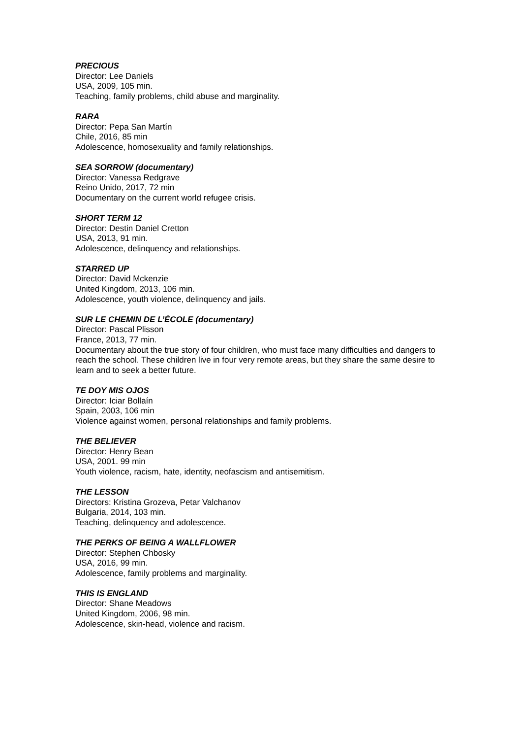PRECIOUS
Director: Lee Daniels
USA, 2009, 105 min.
Teaching, family problems, child abuse and marginality.
RARA
Director: Pepa San Martín
Chile, 2016, 85 min
Adolescence, homosexuality and family relationships.
SEA SORROW (documentary)
Director: Vanessa Redgrave
Reino Unido, 2017, 72 min
Documentary on the current world refugee crisis.
SHORT TERM 12
Director: Destin Daniel Cretton
USA, 2013, 91 min.
Adolescence, delinquency and relationships.
STARRED UP
Director: David Mckenzie
United Kingdom, 2013, 106 min.
Adolescence, youth violence, delinquency and jails.
SUR LE CHEMIN DE L’ÉCOLE (documentary)
Director: Pascal Plisson
France, 2013, 77 min.
Documentary about the true story of four children, who must face many difficulties and dangers to reach the school. These children live in four very remote areas, but they share the same desire to learn and to seek a better future.
TE DOY MIS OJOS
Director: Iciar Bollaín
Spain, 2003, 106 min
Violence against women, personal relationships and family problems.
THE BELIEVER
Director: Henry Bean
USA, 2001. 99 min
Youth violence, racism, hate, identity, neofascism and antisemitism.
THE LESSON
Directors: Kristina Grozeva, Petar Valchanov
Bulgaria, 2014, 103 min.
Teaching, delinquency and adolescence.
THE PERKS OF BEING A WALLFLOWER
Director: Stephen Chbosky
USA, 2016, 99 min.
Adolescence, family problems and marginality.
THIS IS ENGLAND
Director: Shane Meadows
United Kingdom, 2006, 98 min.
Adolescence, skin-head, violence and racism.